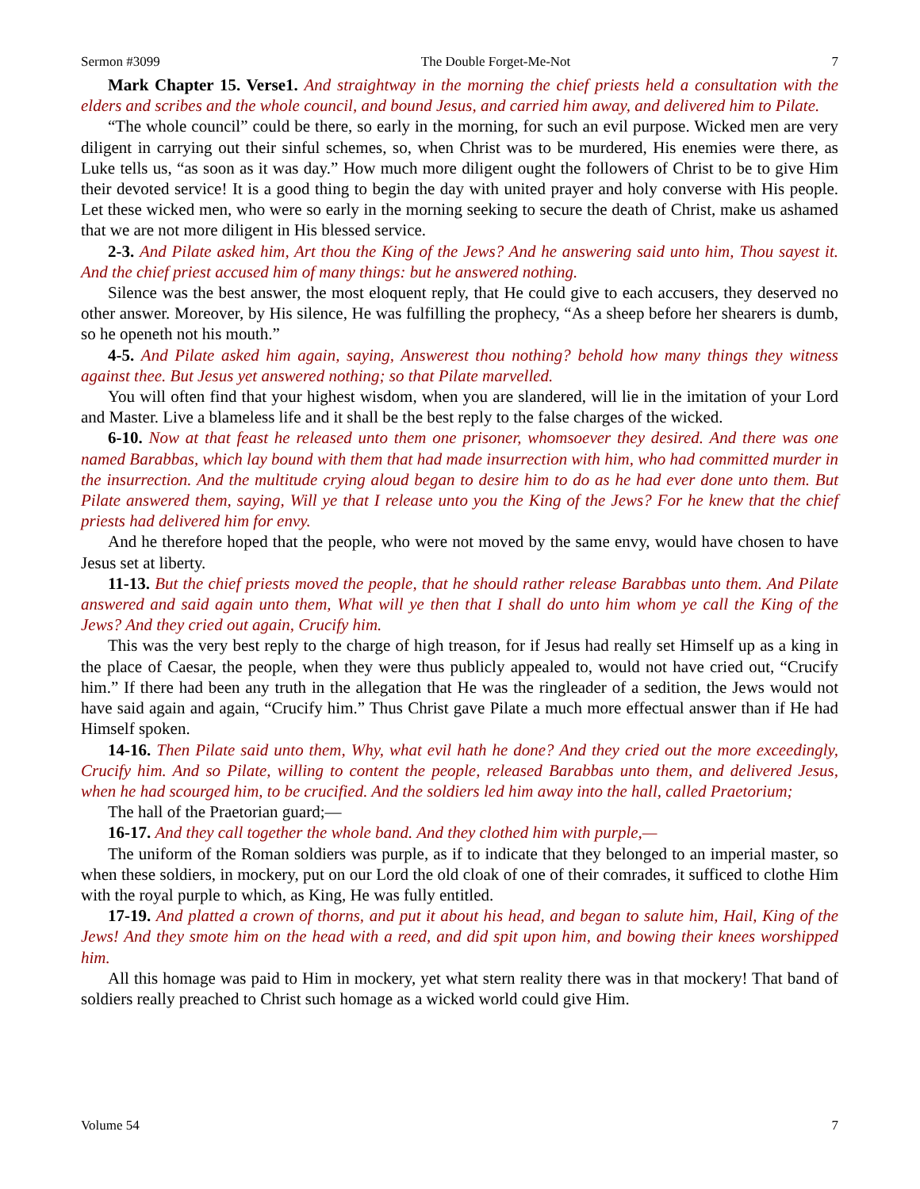Sermon #3099 The Double Forget-Me-Not 7
Mark Chapter 15. Verse1. And straightway in the morning the chief priests held a consultation with the elders and scribes and the whole council, and bound Jesus, and carried him away, and delivered him to Pilate.
“The whole council” could be there, so early in the morning, for such an evil purpose. Wicked men are very diligent in carrying out their sinful schemes, so, when Christ was to be murdered, His enemies were there, as Luke tells us, “as soon as it was day.” How much more diligent ought the followers of Christ to be to give Him their devoted service! It is a good thing to begin the day with united prayer and holy converse with His people. Let these wicked men, who were so early in the morning seeking to secure the death of Christ, make us ashamed that we are not more diligent in His blessed service.
2-3. And Pilate asked him, Art thou the King of the Jews? And he answering said unto him, Thou sayest it. And the chief priest accused him of many things: but he answered nothing.
Silence was the best answer, the most eloquent reply, that He could give to each accusers, they deserved no other answer. Moreover, by His silence, He was fulfilling the prophecy, “As a sheep before her shearers is dumb, so he openeth not his mouth.”
4-5. And Pilate asked him again, saying, Answerest thou nothing? behold how many things they witness against thee. But Jesus yet answered nothing; so that Pilate marvelled.
You will often find that your highest wisdom, when you are slandered, will lie in the imitation of your Lord and Master. Live a blameless life and it shall be the best reply to the false charges of the wicked.
6-10. Now at that feast he released unto them one prisoner, whomsoever they desired. And there was one named Barabbas, which lay bound with them that had made insurrection with him, who had committed murder in the insurrection. And the multitude crying aloud began to desire him to do as he had ever done unto them. But Pilate answered them, saying, Will ye that I release unto you the King of the Jews? For he knew that the chief priests had delivered him for envy.
And he therefore hoped that the people, who were not moved by the same envy, would have chosen to have Jesus set at liberty.
11-13. But the chief priests moved the people, that he should rather release Barabbas unto them. And Pilate answered and said again unto them, What will ye then that I shall do unto him whom ye call the King of the Jews? And they cried out again, Crucify him.
This was the very best reply to the charge of high treason, for if Jesus had really set Himself up as a king in the place of Caesar, the people, when they were thus publicly appealed to, would not have cried out, “Crucify him.” If there had been any truth in the allegation that He was the ringleader of a sedition, the Jews would not have said again and again, “Crucify him.” Thus Christ gave Pilate a much more effectual answer than if He had Himself spoken.
14-16. Then Pilate said unto them, Why, what evil hath he done? And they cried out the more exceedingly, Crucify him. And so Pilate, willing to content the people, released Barabbas unto them, and delivered Jesus, when he had scourged him, to be crucified. And the soldiers led him away into the hall, called Praetorium;
The hall of the Praetorian guard;—
16-17. And they call together the whole band. And they clothed him with purple,—
The uniform of the Roman soldiers was purple, as if to indicate that they belonged to an imperial master, so when these soldiers, in mockery, put on our Lord the old cloak of one of their comrades, it sufficed to clothe Him with the royal purple to which, as King, He was fully entitled.
17-19. And platted a crown of thorns, and put it about his head, and began to salute him, Hail, King of the Jews! And they smote him on the head with a reed, and did spit upon him, and bowing their knees worshipped him.
All this homage was paid to Him in mockery, yet what stern reality there was in that mockery! That band of soldiers really preached to Christ such homage as a wicked world could give Him.
Volume 54 7